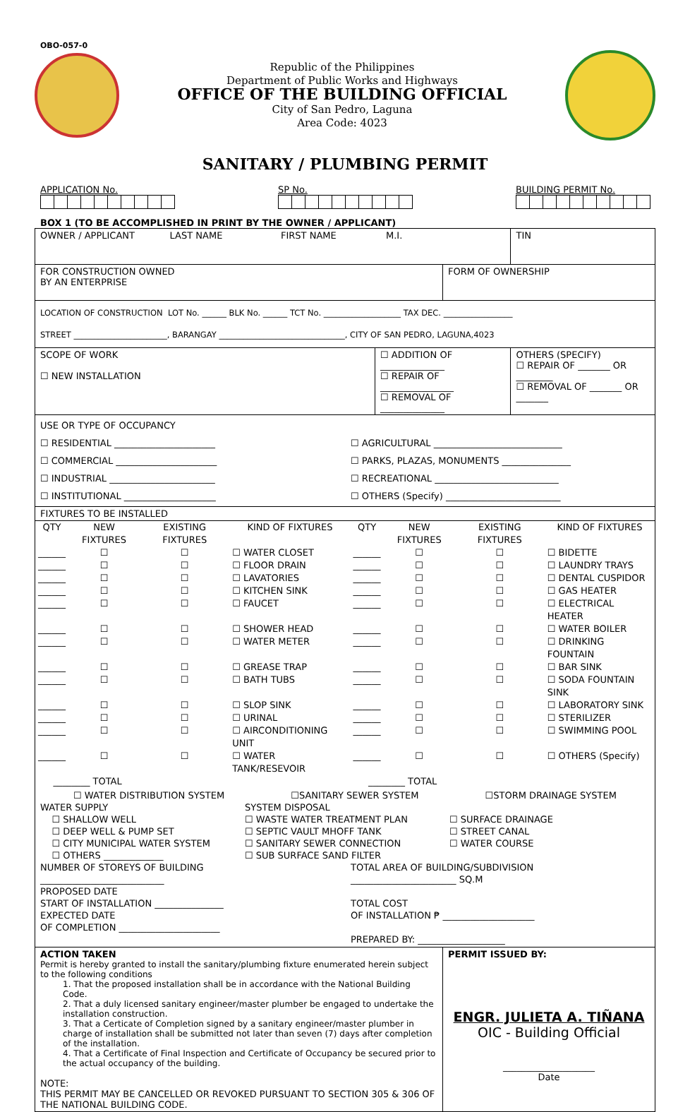OBO-057-0
Republic of the Philippines
Department of Public Works and Highways
OFFICE OF THE BUILDING OFFICIAL
City of San Pedro, Laguna
Area Code: 4023
SANITARY / PLUMBING PERMIT
APPLICATION No. SP No. BUILDING PERMIT No.
BOX 1 (TO BE ACCOMPLISHED IN PRINT BY THE OWNER / APPLICANT)
| OWNER / APPLICANT LAST NAME FIRST NAME M.I. | | | TIN |
| FOR CONSTRUCTION OWNED BY AN ENTERPRISE | | FORM OF OWNERSHIP | |
| LOCATION OF CONSTRUCTION LOT No. ______ BLK No. ______ TCT No. ___________________ TAX DEC. _________________ STREET _______________________, BARANGAY _______________________________, CITY OF SAN PEDRO, LAGUNA,4023 | | | |
| SCOPE OF WORK ☐ NEW INSTALLATION | ☐ ADDITION OF ______________ ☐ REPAIR OF ________________ ☐ REMOVAL OF ______________ | | OTHERS (SPECIFY) ☐ REPAIR OF _______ OR ________ ☐ REMOVAL OF _______ OR _______ |
| USE OR TYPE OF OCCUPANCY ☐ RESIDENTIAL ______________________ ☐ COMMERCIAL ______________________ ☐ INDUSTRIAL _______________________ ☐ INSTITUTIONAL ____________________ ☐ AGRICULTURAL ____________________________ ☐ PARKS, PLAZAS, MONUMENTS _______________ ☐ RECREATIONAL ___________________________ ☐ OTHERS (Specify) _________________________ | | | |
| FIXTURES TO BE INSTALLED | | | |
| / QTY / NEW FIXTURES / EXISTING FIXTURES / KIND OF FIXTURES / QTY / NEW FIXTURES / EXISTING FIXTURES / KIND OF FIXTURES / / ______ / ☐ / ☐ / ☐ WATER CLOSET / ______ / ☐ / ☐ / ☐ BIDETTE / / ______ / ☐ / ☐ / ☐ FLOOR DRAIN / ______ / ☐ / ☐ / ☐ LAUNDRY TRAYS / / ______ / ☐ / ☐ / ☐ LAVATORIES / ______ / ☐ / ☐ / ☐ DENTAL CUSPIDOR / / ______ / ☐ / ☐ / ☐ KITCHEN SINK / ______ / ☐ / ☐ / ☐ GAS HEATER / / ______ / ☐ / ☐ / ☐ FAUCET / ______ / ☐ / ☐ / ☐ ELECTRICAL HEATER / / ______ / ☐ / ☐ / ☐ SHOWER HEAD / ______ / ☐ / ☐ / ☐ WATER BOILER / / ______ / ☐ / ☐ / ☐ WATER METER / ______ / ☐ / ☐ / ☐ DRINKING FOUNTAIN / / ______ / ☐ / ☐ / ☐ GREASE TRAP / ______ / ☐ / ☐ / ☐ BAR SINK / / ______ / ☐ / ☐ / ☐ BATH TUBS / ______ / ☐ / ☐ / ☐ SODA FOUNTAIN SINK / / ______ / ☐ / ☐ / ☐ SLOP SINK / ______ / ☐ / ☐ / ☐ LABORATORY SINK / / ______ / ☐ / ☐ / ☐ URINAL / ______ / ☐ / ☐ / ☐ STERILIZER / / ______ / ☐ / ☐ / ☐ AIRCONDITIONING UNIT / ______ / ☐ / ☐ / ☐ SWIMMING POOL / / ______ / ☐ / ☐ / ☐ WATER TANK/RESEVOIR / ______ / ☐ / ☐ / ☐ OTHERS (Specify) / / ________ TOTAL / / / / ________ TOTAL / / / / ☐ WATER DISTRIBUTION SYSTEM ☐SANITARY SEWER SYSTEM ☐STORM DRAINAGE SYSTEM WATER SUPPLY ☐ SHALLOW WELL ☐ DEEP WELL & PUMP SET ☐ CITY MUNICIPAL WATER SYSTEM ☐ OTHERS _____________ SYSTEM DISPOSAL ☐ WASTE WATER TREATMENT PLAN ☐ SEPTIC VAULT MHOFF TANK ☐ SANITARY SEWER CONNECTION ☐ SUB SURFACE SAND FILTER ☐ SURFACE DRAINAGE ☐ STREET CANAL ☐ WATER COURSE NUMBER OF STOREYS OF BUILDING ___________________________ PROPOSED DATE START OF INSTALLATION _______________ EXPECTED DATE OF COMPLETION ______________________ TOTAL AREA OF BUILDING/SUBDIVISION _______________________ SQ.M TOTAL COST OF INSTALLATION ₱ ____________________ PREPARED BY: ___________________ | | | |
| ACTION TAKEN Permit is hereby granted to install the sanitary/plumbing fixture enumerated herein subject to the following conditions 1. That the proposed installation shall be in accordance with the National Building Code. 2. That a duly licensed sanitary engineer/master plumber be engaged to undertake the installation construction. 3. That a Certicate of Completion signed by a sanitary engineer/master plumber in charge of installation shall be submitted not later than seven (7) days after completion of the installation. 4. That a Certificate of Final Inspection and Certificate of Occupancy be secured prior to the actual occupancy of the building. NOTE: THIS PERMIT MAY BE CANCELLED OR REVOKED PURSUANT TO SECTION 305 & 306 OF THE NATIONAL BUILDING CODE. | | PERMIT ISSUED BY: ENGR. JULIETA A. TIÑANA OIC - Building Official ____________________ Date | |